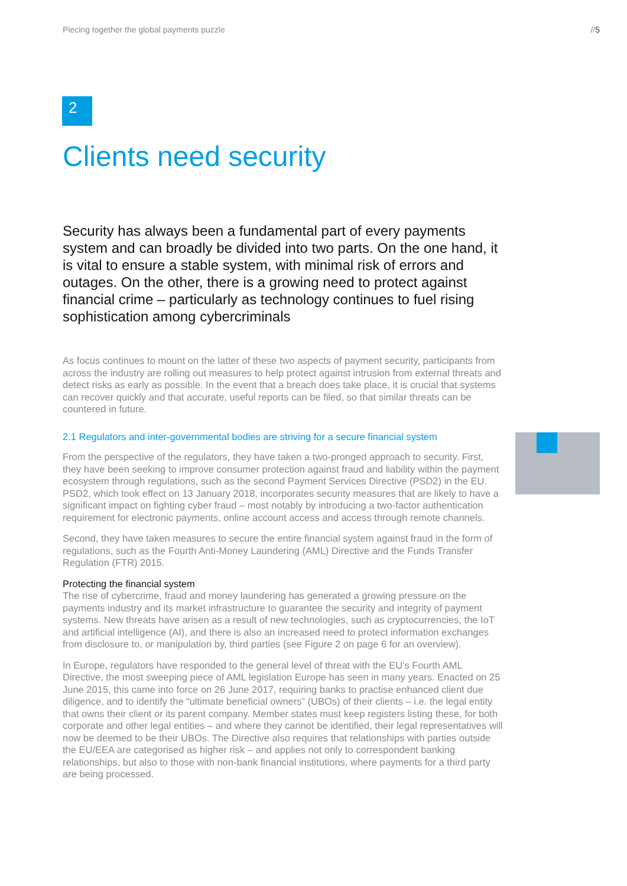Piecing together the global payments puzzle //5
2
Clients need security
Security has always been a fundamental part of every payments system and can broadly be divided into two parts. On the one hand, it is vital to ensure a stable system, with minimal risk of errors and outages. On the other, there is a growing need to protect against financial crime – particularly as technology continues to fuel rising sophistication among cybercriminals
As focus continues to mount on the latter of these two aspects of payment security, participants from across the industry are rolling out measures to help protect against intrusion from external threats and detect risks as early as possible. In the event that a breach does take place, it is crucial that systems can recover quickly and that accurate, useful reports can be filed, so that similar threats can be countered in future.
2.1 Regulators and inter-governmental bodies are striving for a secure financial system
From the perspective of the regulators, they have taken a two-pronged approach to security. First, they have been seeking to improve consumer protection against fraud and liability within the payment ecosystem through regulations, such as the second Payment Services Directive (PSD2) in the EU. PSD2, which took effect on 13 January 2018, incorporates security measures that are likely to have a significant impact on fighting cyber fraud – most notably by introducing a two-factor authentication requirement for electronic payments, online account access and access through remote channels.
Second, they have taken measures to secure the entire financial system against fraud in the form of regulations, such as the Fourth Anti-Money Laundering (AML) Directive and the Funds Transfer Regulation (FTR) 2015.
Protecting the financial system
The rise of cybercrime, fraud and money laundering has generated a growing pressure on the payments industry and its market infrastructure to guarantee the security and integrity of payment systems. New threats have arisen as a result of new technologies, such as cryptocurrencies, the IoT and artificial intelligence (AI), and there is also an increased need to protect information exchanges from disclosure to, or manipulation by, third parties (see Figure 2 on page 6 for an overview).
In Europe, regulators have responded to the general level of threat with the EU’s Fourth AML Directive, the most sweeping piece of AML legislation Europe has seen in many years. Enacted on 25 June 2015, this came into force on 26 June 2017, requiring banks to practise enhanced client due diligence, and to identify the “ultimate beneficial owners” (UBOs) of their clients – i.e. the legal entity that owns their client or its parent company. Member states must keep registers listing these, for both corporate and other legal entities – and where they cannot be identified, their legal representatives will now be deemed to be their UBOs. The Directive also requires that relationships with parties outside the EU/EEA are categorised as higher risk – and applies not only to correspondent banking relationships, but also to those with non-bank financial institutions, where payments for a third party are being processed.